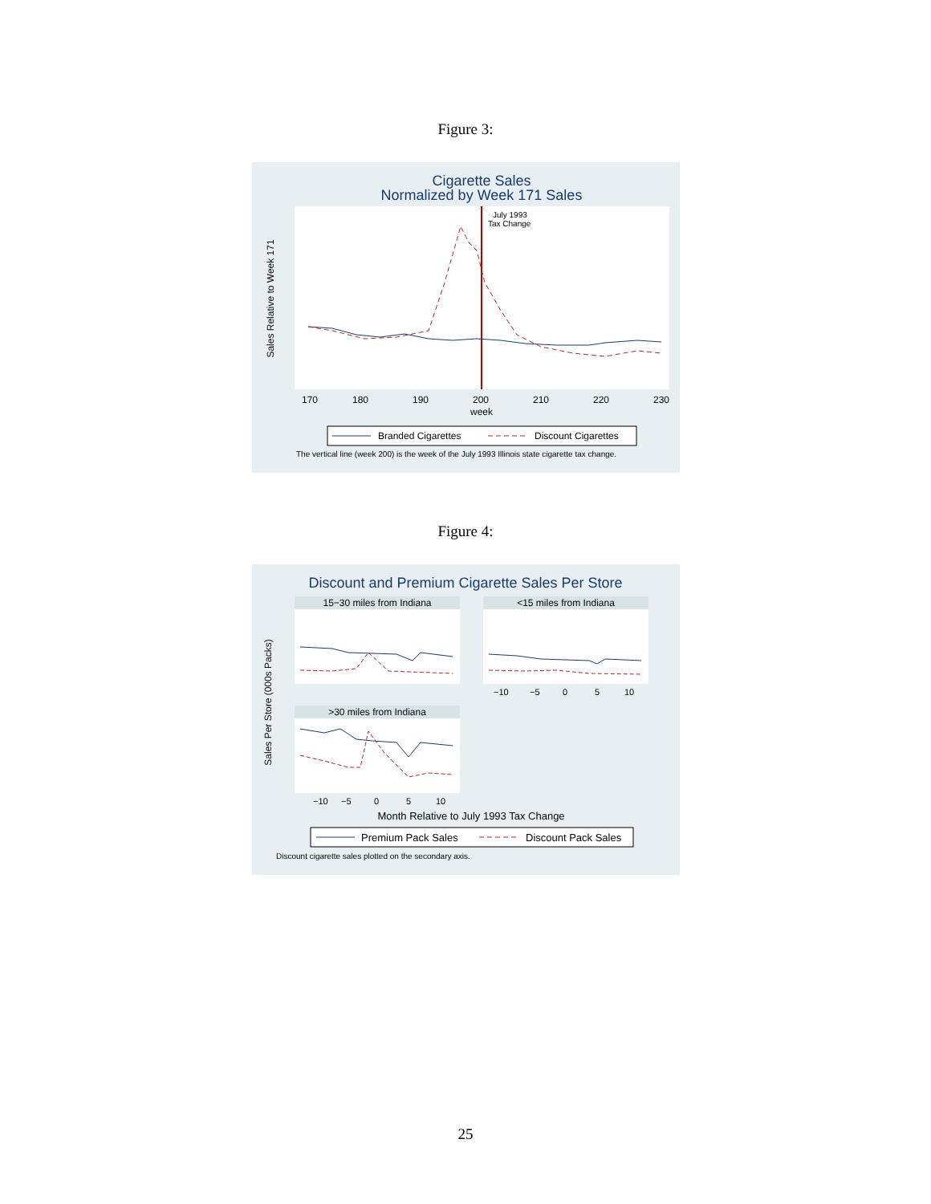Figure 3:
Cigarette Sales
Normalized by Week 171 Sales
July 1993
Tax Change
170
180
190
200
210
220
230
week
Sales Relative to Week 171
Branded Cigarettes
Discount Cigarettes
The vertical line (week 200) is the week of the July 1993 Illinois state cigarette tax change.
Figure 4:
Discount and Premium Cigarette Sales Per Store
15−30 miles from Indiana
<15 miles from Indiana
>30 miles from Indiana
−10
−5
0
5
10
−10
−5
0
5
10
Sales Per Store (000s Packs)
Month Relative to July 1993 Tax Change
Premium Pack Sales
Discount Pack Sales
Discount cigarette sales plotted on the secondary axis.
25